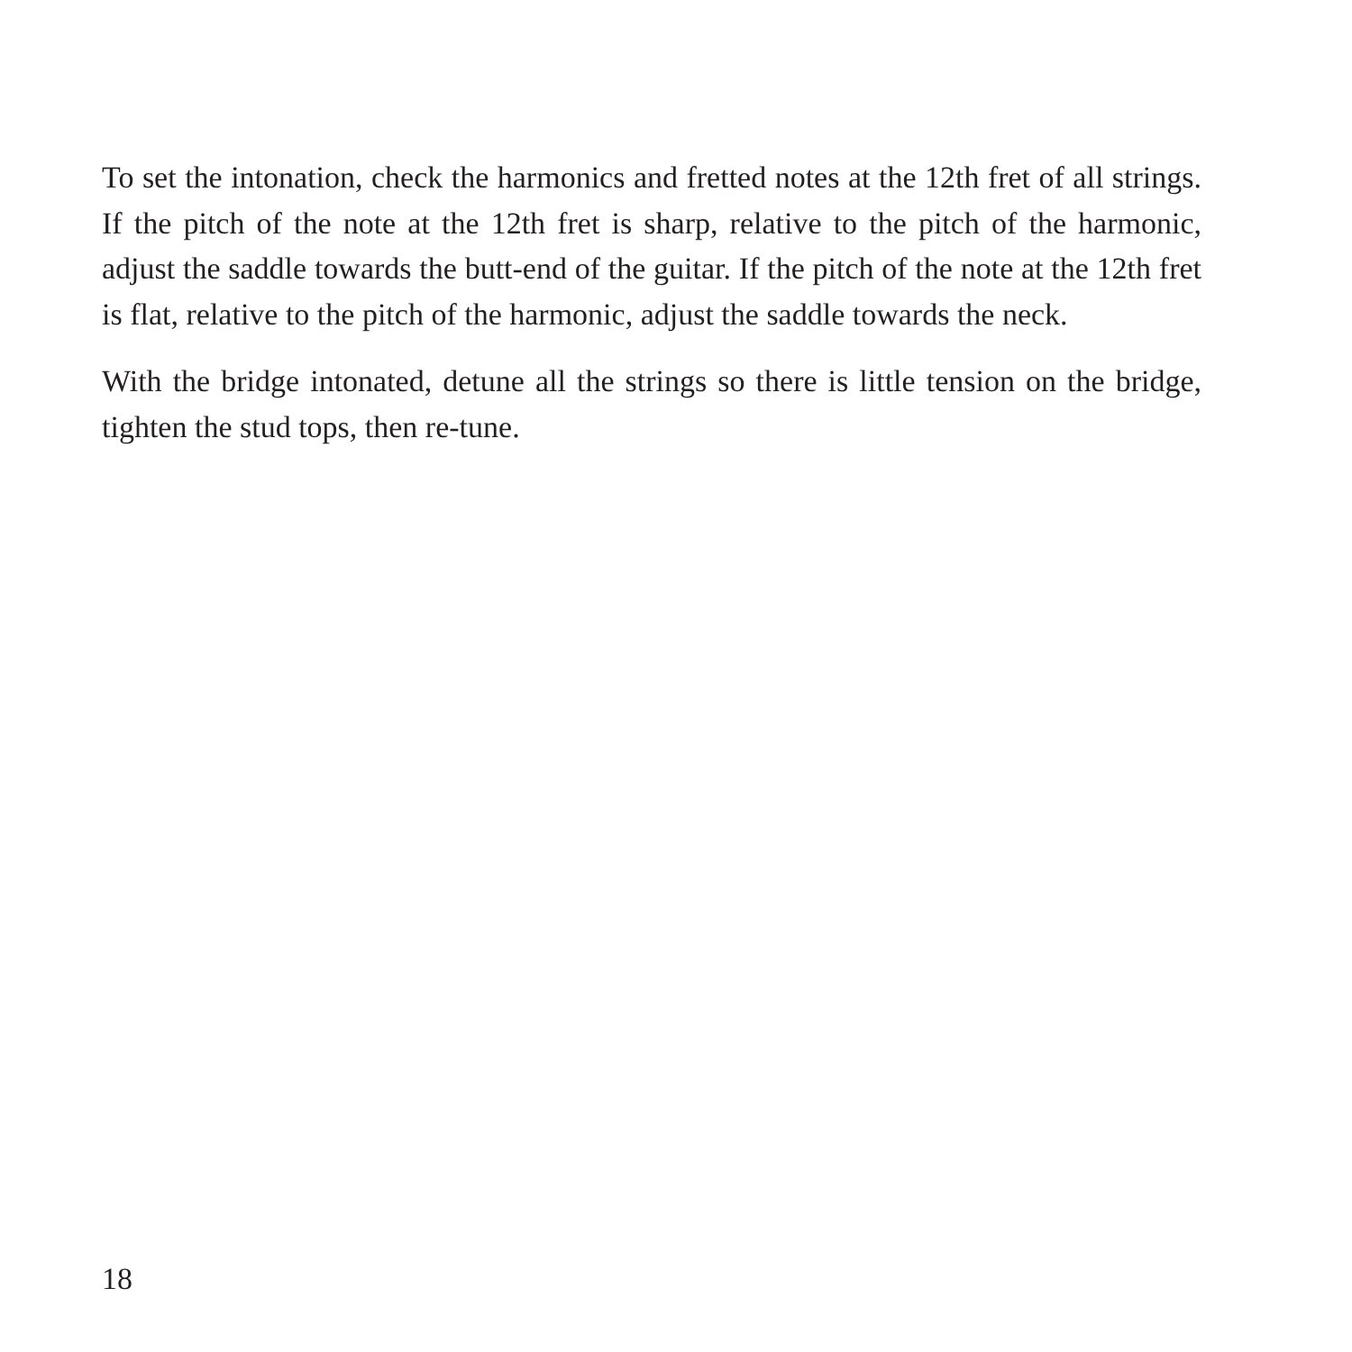To set the intonation, check the harmonics and fretted notes at the 12th fret of all strings. If the pitch of the note at the 12th fret is sharp, relative to the pitch of the harmonic, adjust the saddle towards the butt-end of the guitar. If the pitch of the note at the 12th fret is flat, relative to the pitch of the harmonic, adjust the saddle towards the neck.
With the bridge intonated, detune all the strings so there is little tension on the bridge, tighten the stud tops, then re-tune.
18